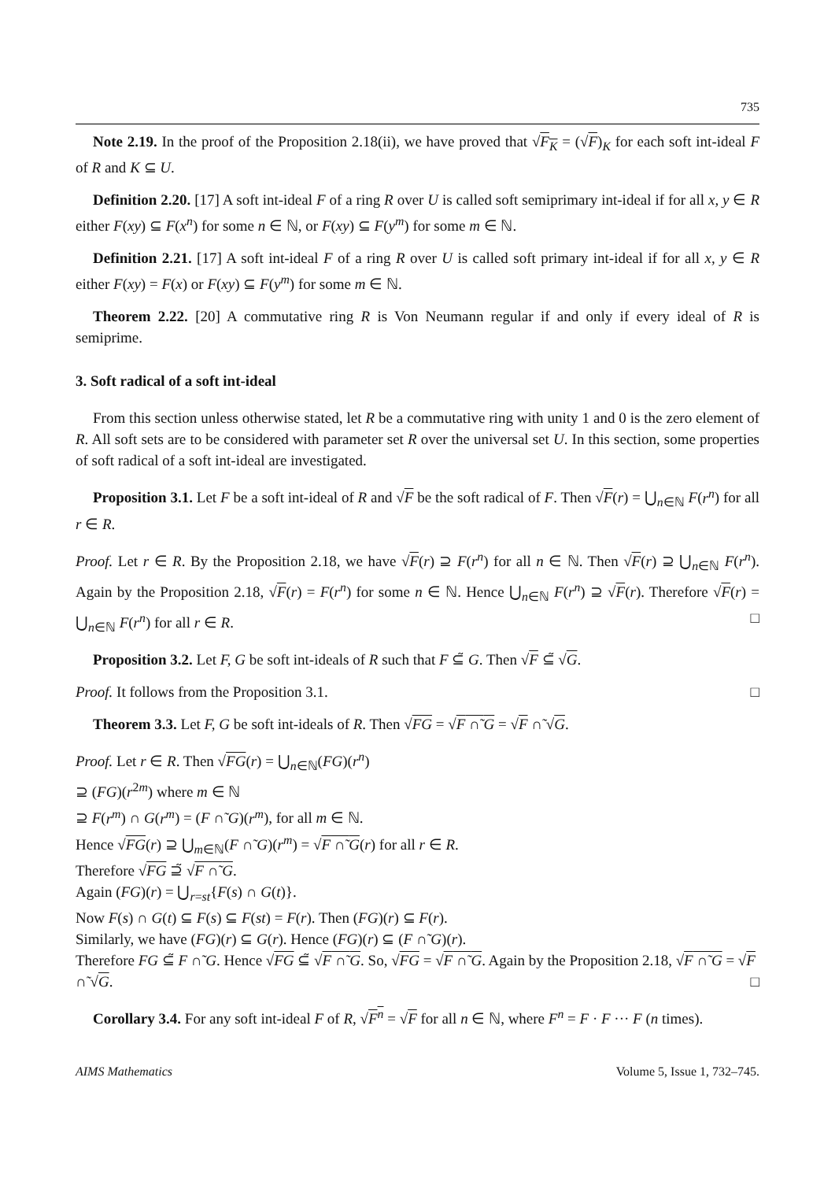735
Note 2.19. In the proof of the Proposition 2.18(ii), we have proved that √F<sub>K</sub> = (√F)<sub>K</sub> for each soft int-ideal F of R and K ⊆ U.
Definition 2.20. [17] A soft int-ideal F of a ring R over U is called soft semiprimary int-ideal if for all x, y ∈ R either F(xy) ⊆ F(x<sup>n</sup>) for some n ∈ ℕ, or F(xy) ⊆ F(y<sup>m</sup>) for some m ∈ ℕ.
Definition 2.21. [17] A soft int-ideal F of a ring R over U is called soft primary int-ideal if for all x, y ∈ R either F(xy) = F(x) or F(xy) ⊆ F(y<sup>m</sup>) for some m ∈ ℕ.
Theorem 2.22. [20] A commutative ring R is Von Neumann regular if and only if every ideal of R is semiprime.
3. Soft radical of a soft int-ideal
From this section unless otherwise stated, let R be a commutative ring with unity 1 and 0 is the zero element of R. All soft sets are to be considered with parameter set R over the universal set U. In this section, some properties of soft radical of a soft int-ideal are investigated.
Proposition 3.1. Let F be a soft int-ideal of R and √F be the soft radical of F. Then √F(r) = ⋃<sub>n∈ℕ</sub> F(r<sup>n</sup>) for all r ∈ R.
Proof. Let r ∈ R. By the Proposition 2.18, we have √F(r) ⊇ F(r<sup>n</sup>) for all n ∈ ℕ. Then √F(r) ⊇ ⋃<sub>n∈ℕ</sub> F(r<sup>n</sup>). Again by the Proposition 2.18, √F(r) = F(r<sup>n</sup>) for some n ∈ ℕ. Hence ⋃<sub>n∈ℕ</sub> F(r<sup>n</sup>) ⊇ √F(r). Therefore √F(r) = ⋃<sub>n∈ℕ</sub> F(r<sup>n</sup>) for all r ∈ R. □
Proposition 3.2. Let F, G be soft int-ideals of R such that F ⊆̃ G. Then √F ⊆̃ √G.
Proof. It follows from the Proposition 3.1. □
Theorem 3.3. Let F, G be soft int-ideals of R. Then √FG = √F ∩̃ G = √F ∩̃ √G.
Proof. Let r ∈ R. Then √FG(r) = ⋃<sub>n∈ℕ</sub>(FG)(r<sup>n</sup>)
⊇ (FG)(r<sup>2m</sup>) where m ∈ ℕ
⊇ F(r<sup>m</sup>) ∩ G(r<sup>m</sup>) = (F ∩̃ G)(r<sup>m</sup>), for all m ∈ ℕ.
Hence √FG(r) ⊇ ⋃<sub>m∈ℕ</sub>(F ∩̃ G)(r<sup>m</sup>) = √F ∩̃ G(r) for all r ∈ R.
Therefore √FG ⊇̃ √F ∩̃ G.
Again (FG)(r) = ⋃<sub>r=st</sub>{F(s) ∩ G(t)}.
Now F(s) ∩ G(t) ⊆ F(s) ⊆ F(st) = F(r). Then (FG)(r) ⊆ F(r).
Similarly, we have (FG)(r) ⊆ G(r). Hence (FG)(r) ⊆ (F ∩̃ G)(r).
Therefore FG ⊆̃ F ∩̃ G. Hence √FG ⊆̃ √F ∩̃ G. So, √FG = √F ∩̃ G. Again by the Proposition 2.18, √F ∩̃ G = √F ∩̃ √G. □
Corollary 3.4. For any soft int-ideal F of R, √F<sup>n</sup> = √F for all n ∈ ℕ, where F<sup>n</sup> = F · F ··· F (n times).
AIMS Mathematics Volume 5, Issue 1, 732–745.